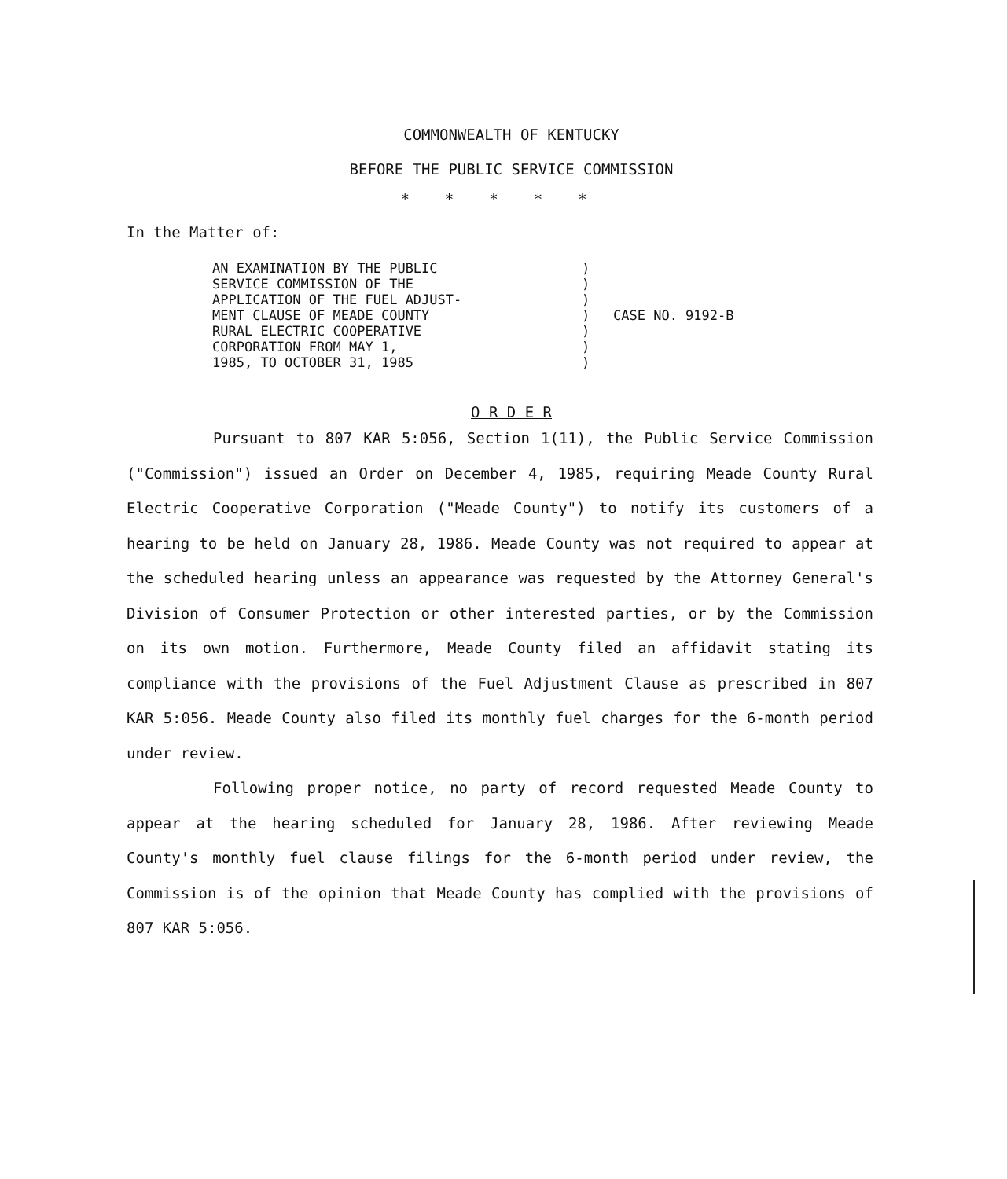COMMONWEALTH OF KENTUCKY
BEFORE THE PUBLIC SERVICE COMMISSION
*****
In the Matter of:
AN EXAMINATION BY THE PUBLIC
SERVICE COMMISSION OF THE
APPLICATION OF THE FUEL ADJUST-
MENT CLAUSE OF MEADE COUNTY
RURAL ELECTRIC COOPERATIVE
CORPORATION FROM MAY 1,
1985, TO OCTOBER 31, 1985
)
)
)
)
)
)
)
CASE NO. 9192-B
O R D E R
Pursuant to 807 KAR 5:056, Section 1(11), the Public Service Commission ("Commission") issued an Order on December 4, 1985, requiring Meade County Rural Electric Cooperative Corporation ("Meade County") to notify its customers of a hearing to be held on January 28, 1986. Meade County was not required to appear at the scheduled hearing unless an appearance was requested by the Attorney General's Division of Consumer Protection or other interested parties, or by the Commission on its own motion. Furthermore, Meade County filed an affidavit stating its compliance with the provisions of the Fuel Adjustment Clause as prescribed in 807 KAR 5:056. Meade County also filed its monthly fuel charges for the 6-month period under review.
Following proper notice, no party of record requested Meade County to appear at the hearing scheduled for January 28, 1986. After reviewing Meade County's monthly fuel clause filings for the 6-month period under review, the Commission is of the opinion that Meade County has complied with the provisions of 807 KAR 5:056.